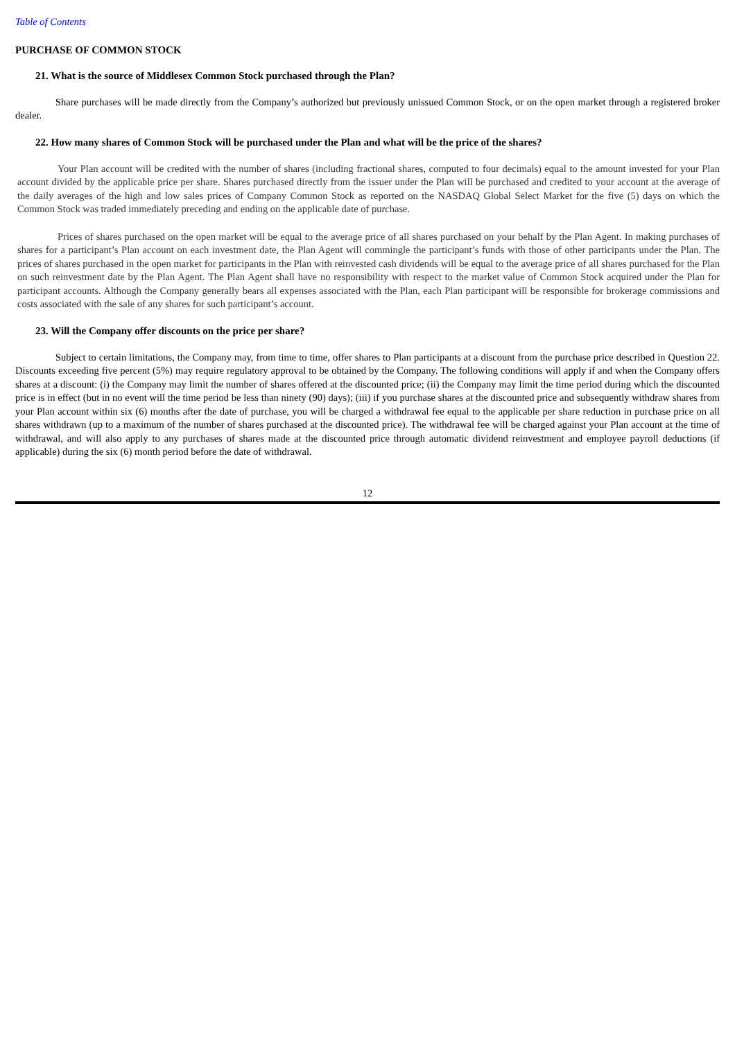Table of Contents
PURCHASE OF COMMON STOCK
21. What is the source of Middlesex Common Stock purchased through the Plan?
Share purchases will be made directly from the Company’s authorized but previously unissued Common Stock, or on the open market through a registered broker dealer.
22. How many shares of Common Stock will be purchased under the Plan and what will be the price of the shares?
Your Plan account will be credited with the number of shares (including fractional shares, computed to four decimals) equal to the amount invested for your Plan account divided by the applicable price per share. Shares purchased directly from the issuer under the Plan will be purchased and credited to your account at the average of the daily averages of the high and low sales prices of Company Common Stock as reported on the NASDAQ Global Select Market for the five (5) days on which the Common Stock was traded immediately preceding and ending on the applicable date of purchase.
Prices of shares purchased on the open market will be equal to the average price of all shares purchased on your behalf by the Plan Agent. In making purchases of shares for a participant’s Plan account on each investment date, the Plan Agent will commingle the participant’s funds with those of other participants under the Plan. The prices of shares purchased in the open market for participants in the Plan with reinvested cash dividends will be equal to the average price of all shares purchased for the Plan on such reinvestment date by the Plan Agent. The Plan Agent shall have no responsibility with respect to the market value of Common Stock acquired under the Plan for participant accounts. Although the Company generally bears all expenses associated with the Plan, each Plan participant will be responsible for brokerage commissions and costs associated with the sale of any shares for such participant’s account.
23. Will the Company offer discounts on the price per share?
Subject to certain limitations, the Company may, from time to time, offer shares to Plan participants at a discount from the purchase price described in Question 22. Discounts exceeding five percent (5%) may require regulatory approval to be obtained by the Company. The following conditions will apply if and when the Company offers shares at a discount: (i) the Company may limit the number of shares offered at the discounted price; (ii) the Company may limit the time period during which the discounted price is in effect (but in no event will the time period be less than ninety (90) days); (iii) if you purchase shares at the discounted price and subsequently withdraw shares from your Plan account within six (6) months after the date of purchase, you will be charged a withdrawal fee equal to the applicable per share reduction in purchase price on all shares withdrawn (up to a maximum of the number of shares purchased at the discounted price). The withdrawal fee will be charged against your Plan account at the time of withdrawal, and will also apply to any purchases of shares made at the discounted price through automatic dividend reinvestment and employee payroll deductions (if applicable) during the six (6) month period before the date of withdrawal.
12